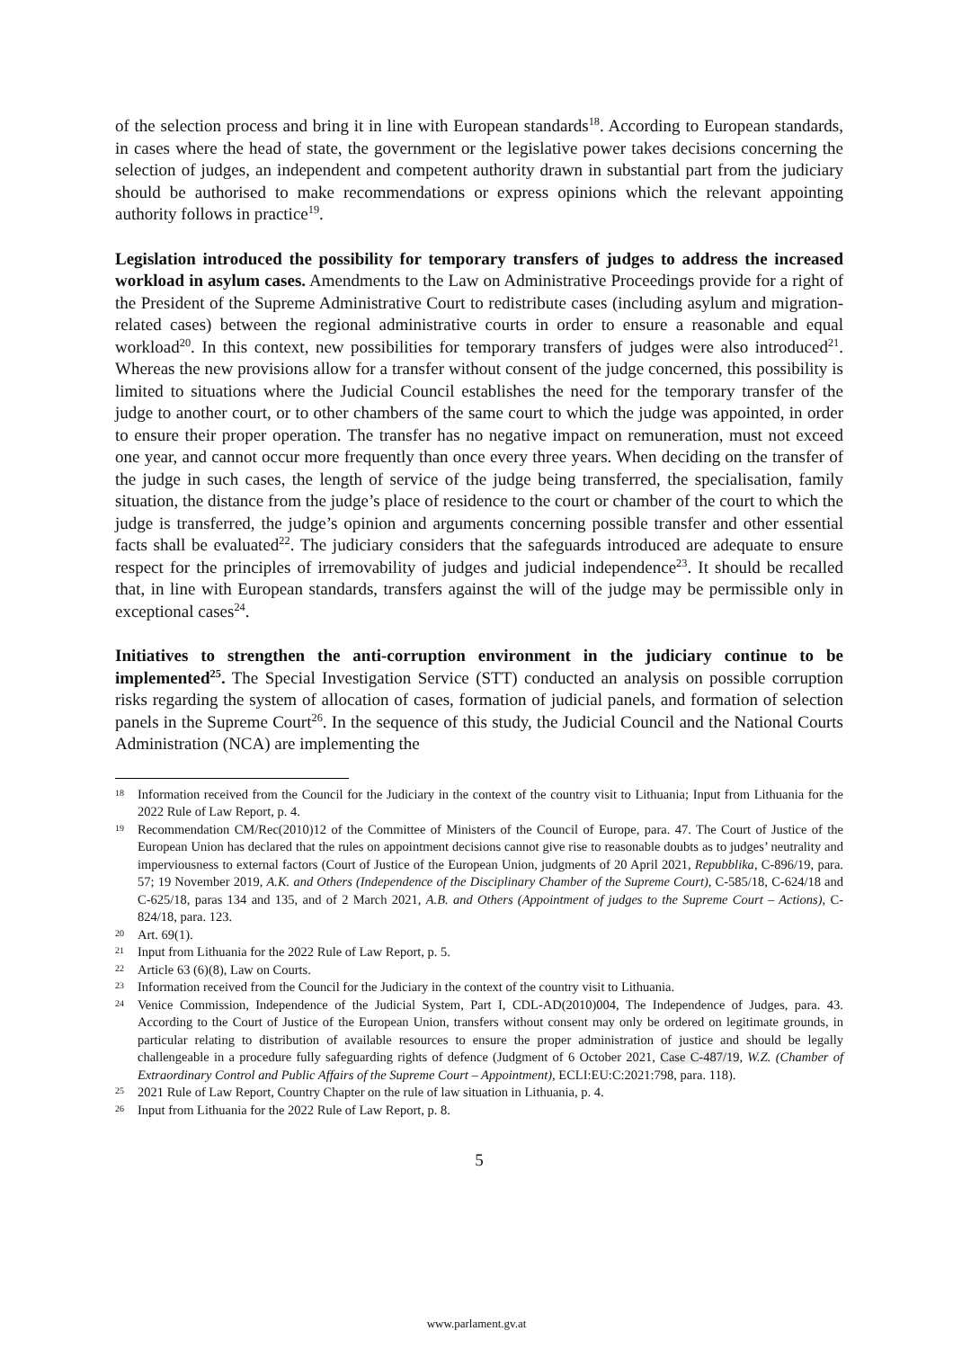of the selection process and bring it in line with European standards<sup>18</sup>. According to European standards, in cases where the head of state, the government or the legislative power takes decisions concerning the selection of judges, an independent and competent authority drawn in substantial part from the judiciary should be authorised to make recommendations or express opinions which the relevant appointing authority follows in practice<sup>19</sup>.
Legislation introduced the possibility for temporary transfers of judges to address the increased workload in asylum cases. Amendments to the Law on Administrative Proceedings provide for a right of the President of the Supreme Administrative Court to redistribute cases (including asylum and migration-related cases) between the regional administrative courts in order to ensure a reasonable and equal workload<sup>20</sup>. In this context, new possibilities for temporary transfers of judges were also introduced<sup>21</sup>. Whereas the new provisions allow for a transfer without consent of the judge concerned, this possibility is limited to situations where the Judicial Council establishes the need for the temporary transfer of the judge to another court, or to other chambers of the same court to which the judge was appointed, in order to ensure their proper operation. The transfer has no negative impact on remuneration, must not exceed one year, and cannot occur more frequently than once every three years. When deciding on the transfer of the judge in such cases, the length of service of the judge being transferred, the specialisation, family situation, the distance from the judge’s place of residence to the court or chamber of the court to which the judge is transferred, the judge’s opinion and arguments concerning possible transfer and other essential facts shall be evaluated<sup>22</sup>. The judiciary considers that the safeguards introduced are adequate to ensure respect for the principles of irremovability of judges and judicial independence<sup>23</sup>. It should be recalled that, in line with European standards, transfers against the will of the judge may be permissible only in exceptional cases<sup>24</sup>.
Initiatives to strengthen the anti-corruption environment in the judiciary continue to be implemented<sup>25</sup>. The Special Investigation Service (STT) conducted an analysis on possible corruption risks regarding the system of allocation of cases, formation of judicial panels, and formation of selection panels in the Supreme Court<sup>26</sup>. In the sequence of this study, the Judicial Council and the National Courts Administration (NCA) are implementing the
18 Information received from the Council for the Judiciary in the context of the country visit to Lithuania; Input from Lithuania for the 2022 Rule of Law Report, p. 4.
19 Recommendation CM/Rec(2010)12 of the Committee of Ministers of the Council of Europe, para. 47. The Court of Justice of the European Union has declared that the rules on appointment decisions cannot give rise to reasonable doubts as to judges’ neutrality and imperviousness to external factors (Court of Justice of the European Union, judgments of 20 April 2021, Repubblika, C-896/19, para. 57; 19 November 2019, A.K. and Others (Independence of the Disciplinary Chamber of the Supreme Court), C-585/18, C-624/18 and C-625/18, paras 134 and 135, and of 2 March 2021, A.B. and Others (Appointment of judges to the Supreme Court – Actions), C-824/18, para. 123.
20 Art. 69(1).
21 Input from Lithuania for the 2022 Rule of Law Report, p. 5.
22 Article 63 (6)(8), Law on Courts.
23 Information received from the Council for the Judiciary in the context of the country visit to Lithuania.
24 Venice Commission, Independence of the Judicial System, Part I, CDL-AD(2010)004, The Independence of Judges, para. 43. According to the Court of Justice of the European Union, transfers without consent may only be ordered on legitimate grounds, in particular relating to distribution of available resources to ensure the proper administration of justice and should be legally challengeable in a procedure fully safeguarding rights of defence (Judgment of 6 October 2021, Case C-487/19, W.Z. (Chamber of Extraordinary Control and Public Affairs of the Supreme Court – Appointment), ECLI:EU:C:2021:798, para. 118).
25 2021 Rule of Law Report, Country Chapter on the rule of law situation in Lithuania, p. 4.
26 Input from Lithuania for the 2022 Rule of Law Report, p. 8.
5
www.parlament.gv.at